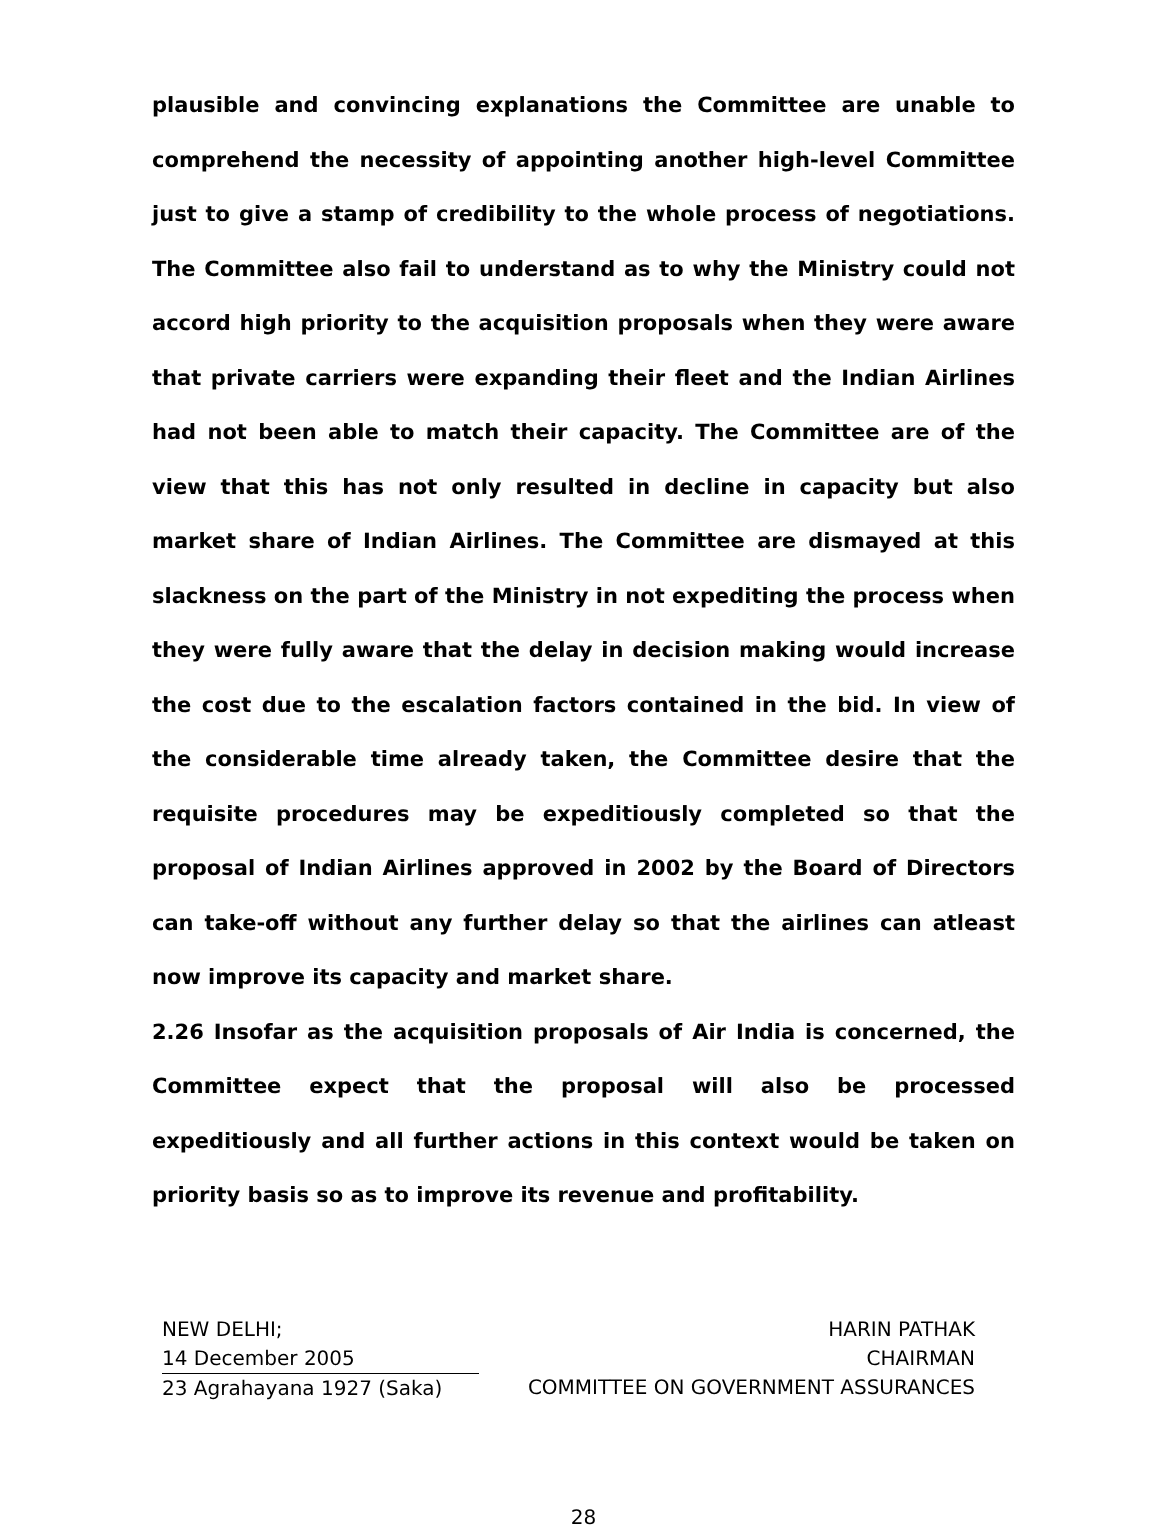plausible and convincing explanations the Committee are unable to comprehend the necessity of appointing another high-level Committee just to give a stamp of credibility to the whole process of negotiations. The Committee also fail to understand as to why the Ministry could not accord high priority to the acquisition proposals when they were aware that private carriers were expanding their fleet and the Indian Airlines had not been able to match their capacity. The Committee are of the view that this has not only resulted in decline in capacity but also market share of Indian Airlines. The Committee are dismayed at this slackness on the part of the Ministry in not expediting the process when they were fully aware that the delay in decision making would increase the cost due to the escalation factors contained in the bid. In view of the considerable time already taken, the Committee desire that the requisite procedures may be expeditiously completed so that the proposal of Indian Airlines approved in 2002 by the Board of Directors can take-off without any further delay so that the airlines can atleast now improve its capacity and market share.
2.26 Insofar as the acquisition proposals of Air India is concerned, the Committee expect that the proposal will also be processed expeditiously and all further actions in this context would be taken on priority basis so as to improve its revenue and profitability.
NEW DELHI;
14 December 2005
23 Agrahayana 1927 (Saka)
HARIN PATHAK
CHAIRMAN
COMMITTEE ON GOVERNMENT ASSURANCES
28